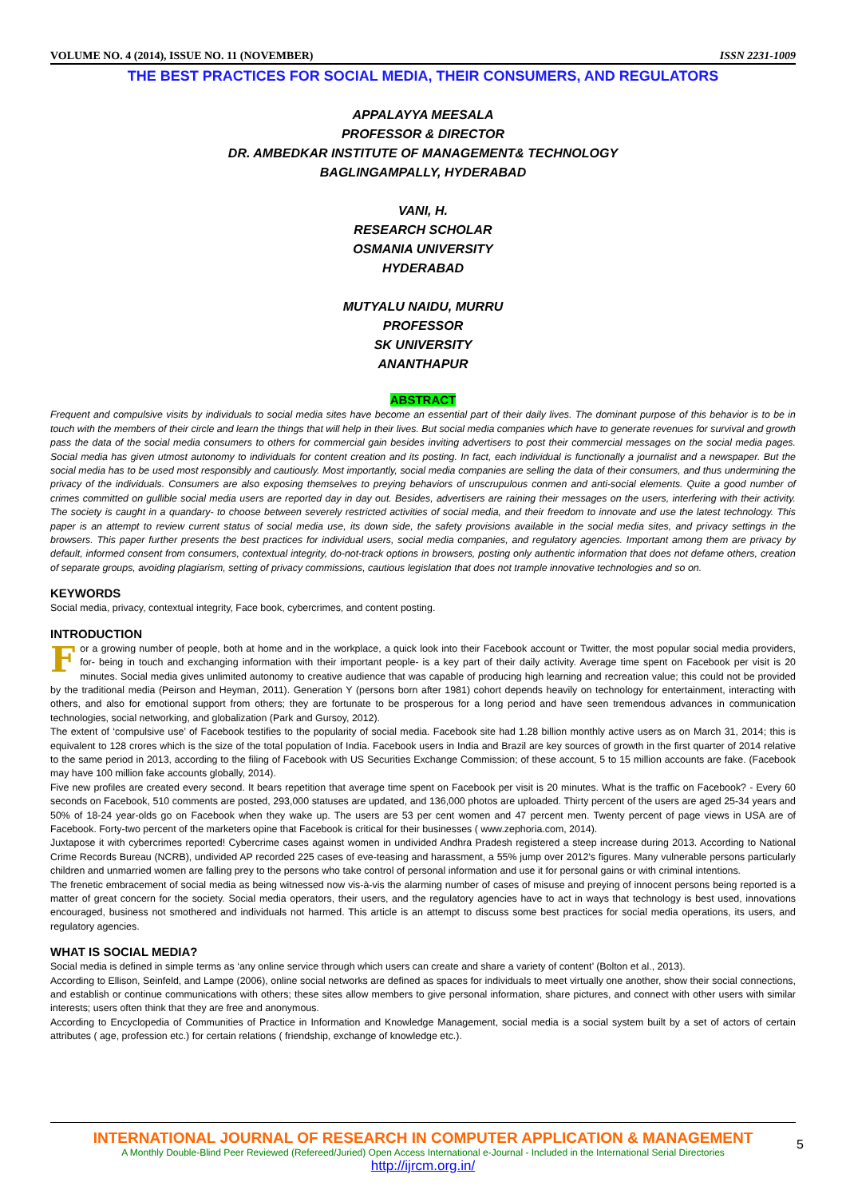VOLUME NO. 4 (2014), ISSUE NO. 11 (NOVEMBER) ISSN 2231-1009
THE BEST PRACTICES FOR SOCIAL MEDIA, THEIR CONSUMERS, AND REGULATORS
APPALAYYA MEESALA
PROFESSOR & DIRECTOR
DR. AMBEDKAR INSTITUTE OF MANAGEMENT& TECHNOLOGY
BAGLINGAMPALLY, HYDERABAD
VANI, H.
RESEARCH SCHOLAR
OSMANIA UNIVERSITY
HYDERABAD
MUTYALU NAIDU, MURRU
PROFESSOR
SK UNIVERSITY
ANANTHAPUR
ABSTRACT
Frequent and compulsive visits by individuals to social media sites have become an essential part of their daily lives. The dominant purpose of this behavior is to be in touch with the members of their circle and learn the things that will help in their lives. But social media companies which have to generate revenues for survival and growth pass the data of the social media consumers to others for commercial gain besides inviting advertisers to post their commercial messages on the social media pages. Social media has given utmost autonomy to individuals for content creation and its posting. In fact, each individual is functionally a journalist and a newspaper. But the social media has to be used most responsibly and cautiously. Most importantly, social media companies are selling the data of their consumers, and thus undermining the privacy of the individuals. Consumers are also exposing themselves to preying behaviors of unscrupulous conmen and anti-social elements. Quite a good number of crimes committed on gullible social media users are reported day in day out. Besides, advertisers are raining their messages on the users, interfering with their activity. The society is caught in a quandary- to choose between severely restricted activities of social media, and their freedom to innovate and use the latest technology. This paper is an attempt to review current status of social media use, its down side, the safety provisions available in the social media sites, and privacy settings in the browsers. This paper further presents the best practices for individual users, social media companies, and regulatory agencies. Important among them are privacy by default, informed consent from consumers, contextual integrity, do-not-track options in browsers, posting only authentic information that does not defame others, creation of separate groups, avoiding plagiarism, setting of privacy commissions, cautious legislation that does not trample innovative technologies and so on.
KEYWORDS
Social media, privacy, contextual integrity, Face book, cybercrimes, and content posting.
INTRODUCTION
For a growing number of people, both at home and in the workplace, a quick look into their Facebook account or Twitter, the most popular social media providers, for- being in touch and exchanging information with their important people- is a key part of their daily activity. Average time spent on Facebook per visit is 20 minutes. Social media gives unlimited autonomy to creative audience that was capable of producing high learning and recreation value; this could not be provided by the traditional media (Peirson and Heyman, 2011). Generation Y (persons born after 1981) cohort depends heavily on technology for entertainment, interacting with others, and also for emotional support from others; they are fortunate to be prosperous for a long period and have seen tremendous advances in communication technologies, social networking, and globalization (Park and Gursoy, 2012).
The extent of ‘compulsive use’ of Facebook testifies to the popularity of social media. Facebook site had 1.28 billion monthly active users as on March 31, 2014; this is equivalent to 128 crores which is the size of the total population of India. Facebook users in India and Brazil are key sources of growth in the first quarter of 2014 relative to the same period in 2013, according to the filing of Facebook with US Securities Exchange Commission; of these account, 5 to 15 million accounts are fake. (Facebook may have 100 million fake accounts globally, 2014).
Five new profiles are created every second. It bears repetition that average time spent on Facebook per visit is 20 minutes. What is the traffic on Facebook? - Every 60 seconds on Facebook, 510 comments are posted, 293,000 statuses are updated, and 136,000 photos are uploaded. Thirty percent of the users are aged 25-34 years and 50% of 18-24 year-olds go on Facebook when they wake up. The users are 53 per cent women and 47 percent men. Twenty percent of page views in USA are of Facebook. Forty-two percent of the marketers opine that Facebook is critical for their businesses ( www.zephoria.com, 2014).
Juxtapose it with cybercrimes reported! Cybercrime cases against women in undivided Andhra Pradesh registered a steep increase during 2013. According to National Crime Records Bureau (NCRB), undivided AP recorded 225 cases of eve-teasing and harassment, a 55% jump over 2012's figures. Many vulnerable persons particularly children and unmarried women are falling prey to the persons who take control of personal information and use it for personal gains or with criminal intentions.
The frenetic embracement of social media as being witnessed now vis-à-vis the alarming number of cases of misuse and preying of innocent persons being reported is a matter of great concern for the society. Social media operators, their users, and the regulatory agencies have to act in ways that technology is best used, innovations encouraged, business not smothered and individuals not harmed. This article is an attempt to discuss some best practices for social media operations, its users, and regulatory agencies.
WHAT IS SOCIAL MEDIA?
Social media is defined in simple terms as ‘any online service through which users can create and share a variety of content’ (Bolton et al., 2013).
According to Ellison, Seinfeld, and Lampe (2006), online social networks are defined as spaces for individuals to meet virtually one another, show their social connections, and establish or continue communications with others; these sites allow members to give personal information, share pictures, and connect with other users with similar interests; users often think that they are free and anonymous.
According to Encyclopedia of Communities of Practice in Information and Knowledge Management, social media is a social system built by a set of actors of certain attributes ( age, profession etc.) for certain relations ( friendship, exchange of knowledge etc.).
INTERNATIONAL JOURNAL OF RESEARCH IN COMPUTER APPLICATION & MANAGEMENT
A Monthly Double-Blind Peer Reviewed (Refereed/Juried) Open Access International e-Journal - Included in the International Serial Directories
http://ijrcm.org.in/
5